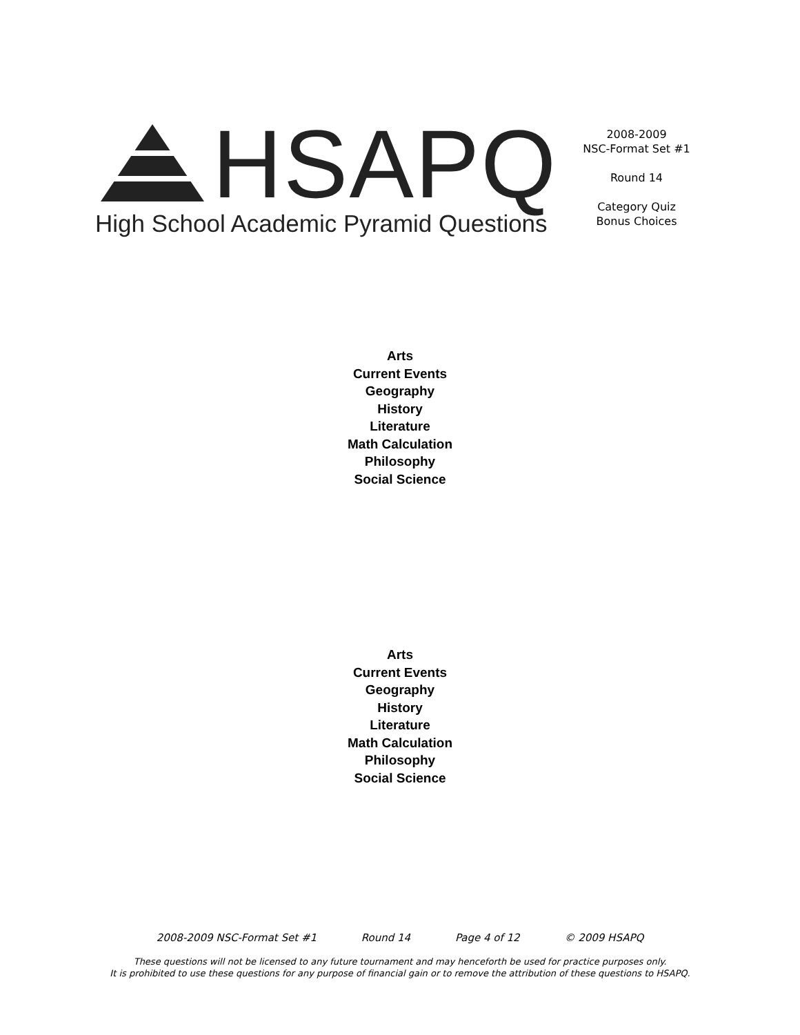HSAPQ
High School Academic Pyramid Questions
2008-2009
NSC-Format Set #1
Round 14
Category Quiz
Bonus Choices
Arts
Current Events
Geography
History
Literature
Math Calculation
Philosophy
Social Science
Arts
Current Events
Geography
History
Literature
Math Calculation
Philosophy
Social Science
2008-2009 NSC-Format Set #1 Round 14 Page 4 of 12 © 2009 HSAPQ
These questions will not be licensed to any future tournament and may henceforth be used for practice purposes only.
It is prohibited to use these questions for any purpose of financial gain or to remove the attribution of these questions to HSAPQ.